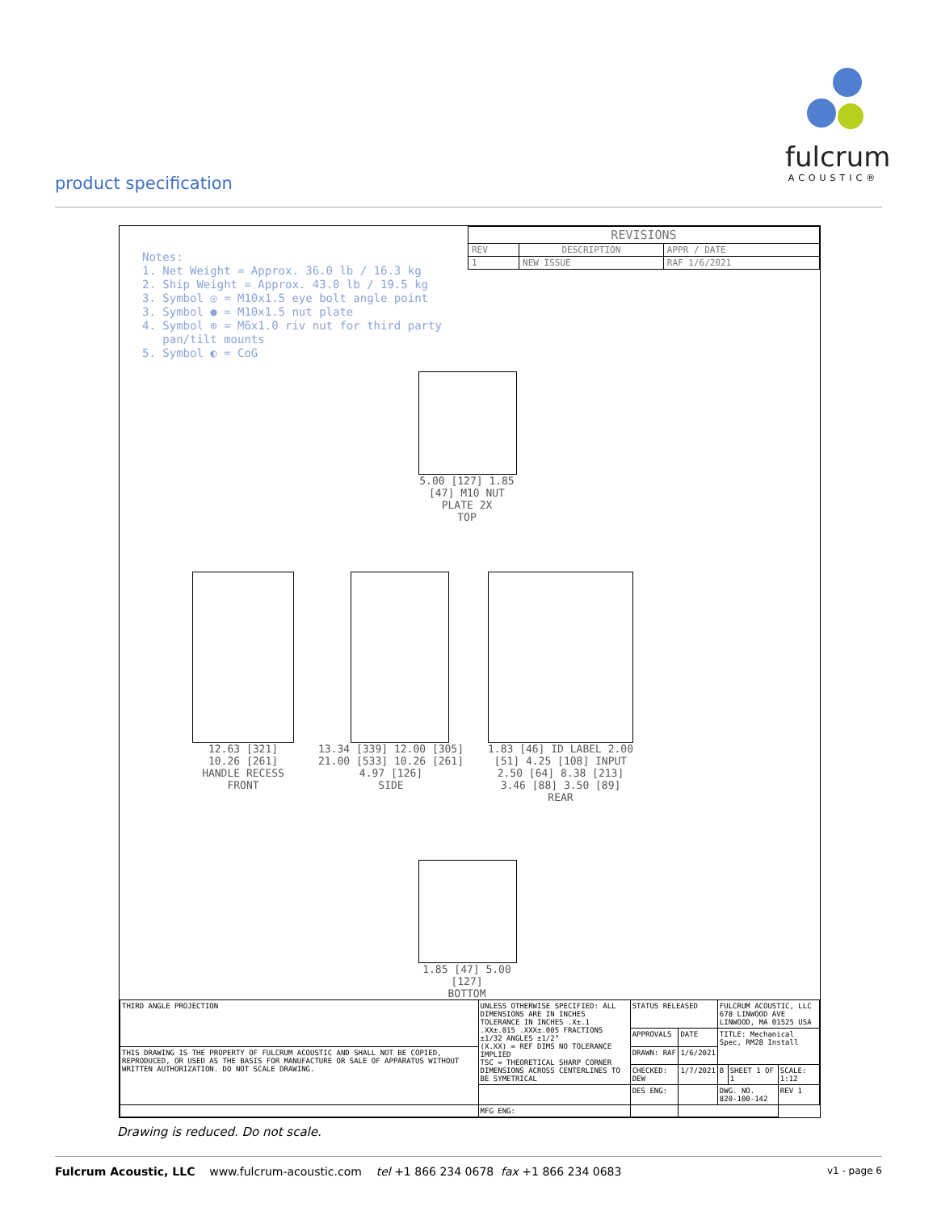product specification
fulcrum
ACOUSTIC®
| REVISIONS | | |
| REV | DESCRIPTION | APPR / DATE |
| 1 | NEW ISSUE | RAF 1/6/2021 |
Notes:
1. Net Weight = Approx. 36.0 lb / 16.3 kg
2. Ship Weight = Approx. 43.0 lb / 19.5 kg
3. Symbol ◎ = M10x1.5 eye bolt angle point
3. Symbol ● = M10x1.5 nut plate
4. Symbol ⊕ = M6x1.0 riv nut for third party
pan/tilt mounts
5. Symbol ◐ = CoG
5.00 [127] 1.85 [47] M10 NUT PLATE 2X
TOP
12.63 [321] 10.26 [261] HANDLE RECESS
FRONT
13.34 [339] 12.00 [305] 21.00 [533] 10.26 [261] 4.97 [126]
SIDE
1.83 [46] ID LABEL 2.00 [51] 4.25 [108] INPUT 2.50 [64] 8.38 [213] 3.46 [88] 3.50 [89]
REAR
1.85 [47] 5.00 [127]
BOTTOM
| THIRD ANGLE PROJECTION | UNLESS OTHERWISE SPECIFIED: ALL DIMENSIONS ARE IN INCHES TOLERANCE IN INCHES .X±.1 .XX±.015 .XXX±.005 FRACTIONS ±1/32 ANGLES ±1/2° (X.XX) = REF DIMS NO TOLERANCE IMPLIED TSC = THEORETICAL SHARP CORNER DIMENSIONS ACROSS CENTERLINES TO BE SYMETRICAL | STATUS RELEASED | | FULCRUM ACOUSTIC, LLC 678 LINWOOD AVE LINWOOD, MA 01525 USA | | |
| | | APPROVALS | DATE | TITLE: Mechanical Spec, RM28 Install | | |
| THIS DRAWING IS THE PROPERTY OF FULCRUM ACOUSTIC AND SHALL NOT BE COPIED, REPRODUCED, OR USED AS THE BASIS FOR MANUFACTURE OR SALE OF APPARATUS WITHOUT WRITTEN AUTHORIZATION. DO NOT SCALE DRAWING. | | DRAWN: RAF | 1/6/2021 | | | |
| | | CHECKED: DEW | 1/7/2021 | B | SHEET 1 OF 1 | SCALE: 1:12 |
| | | DES ENG: | | DWG. NO. 820-100-142 | | REV 1 |
| | MFG ENG: | | | | | |
Drawing is reduced. Do not scale.
Fulcrum Acoustic, LLC www.fulcrum-acoustic.com tel +1 866 234 0678 fax +1 866 234 0683 v1 - page 6